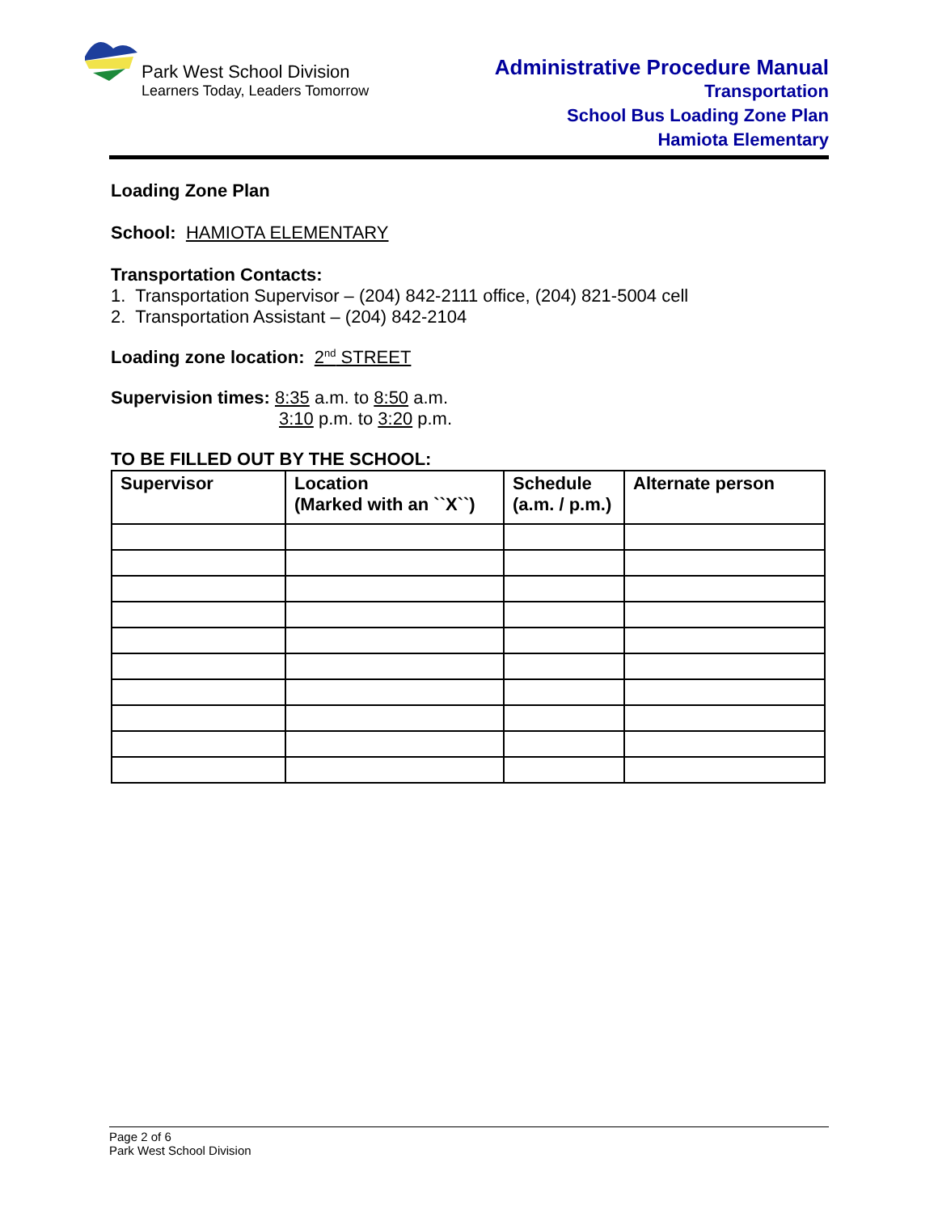Park West School Division
Learners Today, Leaders Tomorrow
Administrative Procedure Manual
Transportation
School Bus Loading Zone Plan
Hamiota Elementary
Loading Zone Plan
School: HAMIOTA ELEMENTARY
Transportation Contacts:
1. Transportation Supervisor – (204) 842-2111 office, (204) 821-5004 cell
2. Transportation Assistant – (204) 842-2104
Loading zone location: 2<sup>nd</sup> STREET
Supervision times: 8:35 a.m. to 8:50 a.m.
3:10 p.m. to 3:20 p.m.
TO BE FILLED OUT BY THE SCHOOL:
| Supervisor | Location (Marked with an ``X``) | Schedule (a.m. / p.m.) | Alternate person |
| --- | --- | --- | --- |
Page 2 of 6
Park West School Division